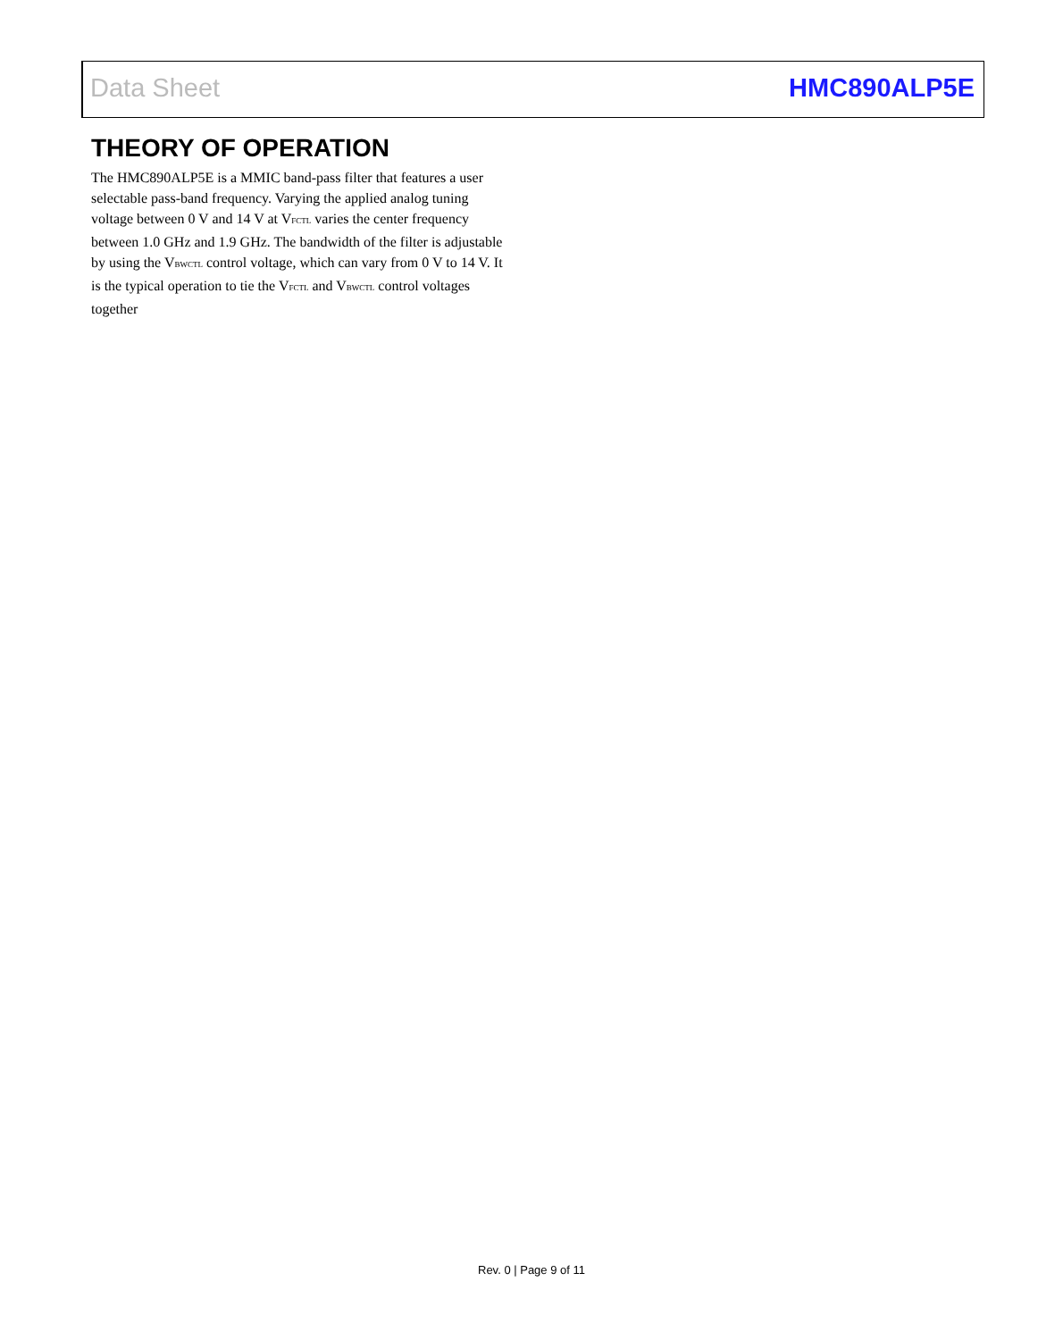Data Sheet HMC890ALP5E
THEORY OF OPERATION
The HMC890ALP5E is a MMIC band-pass filter that features a user selectable pass-band frequency. Varying the applied analog tuning voltage between 0 V and 14 V at V<sub>FCTL</sub> varies the center frequency between 1.0 GHz and 1.9 GHz. The bandwidth of the filter is adjustable by using the V<sub>BWCTL</sub> control voltage, which can vary from 0 V to 14 V. It is the typical operation to tie the V<sub>FCTL</sub> and V<sub>BWCTL</sub> control voltages together
Rev. 0 | Page 9 of 11